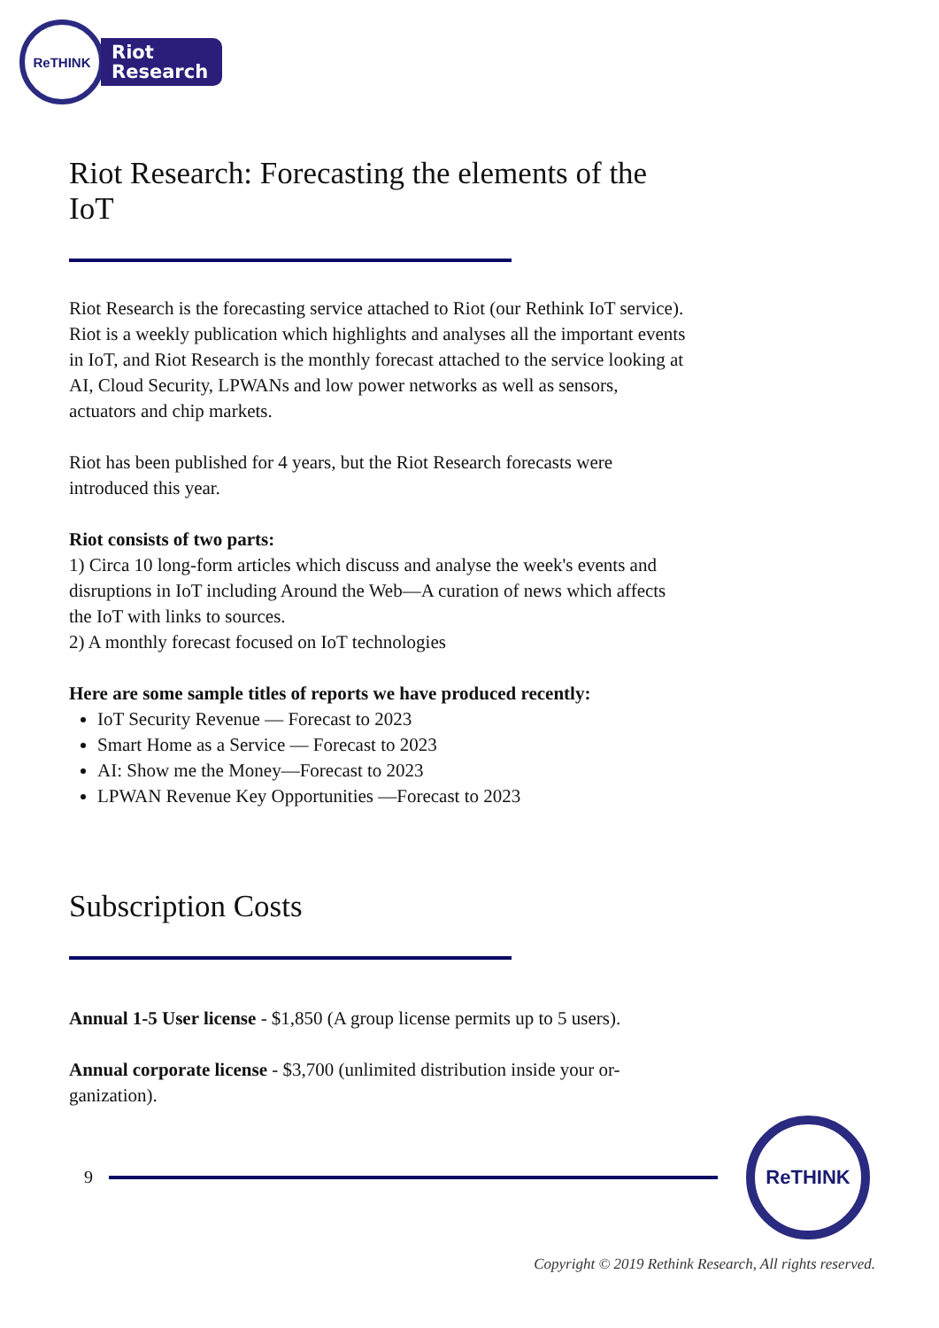ReTHINK
Riot
Research
Riot Research: Forecasting the elements of the IoT
Riot Research is the forecasting service attached to Riot (our Rethink IoT service). Riot is a weekly publication which highlights and analyses all the important events in IoT, and Riot Research is the monthly forecast attached to the service looking at AI, Cloud Security, LPWANs and low power networks as well as sensors, actuators and chip markets.
Riot has been published for 4 years, but the Riot Research forecasts were introduced this year.
Riot consists of two parts:
1) Circa 10 long-form articles which discuss and analyse the week's events and disruptions in IoT including Around the Web—A curation of news which affects the IoT with links to sources.
2) A monthly forecast focused on IoT technologies
Here are some sample titles of reports we have produced recently:
IoT Security Revenue — Forecast to 2023
Smart Home as a Service — Forecast to 2023
AI: Show me the Money—Forecast to 2023
LPWAN Revenue Key Opportunities —Forecast to 2023
Subscription Costs
Annual 1-5 User license - $1,850 (A group license permits up to 5 users).
Annual corporate license - $3,700 (unlimited distribution inside your or-ganization).
9
ReTHINK
Copyright © 2019 Rethink Research, All rights reserved.